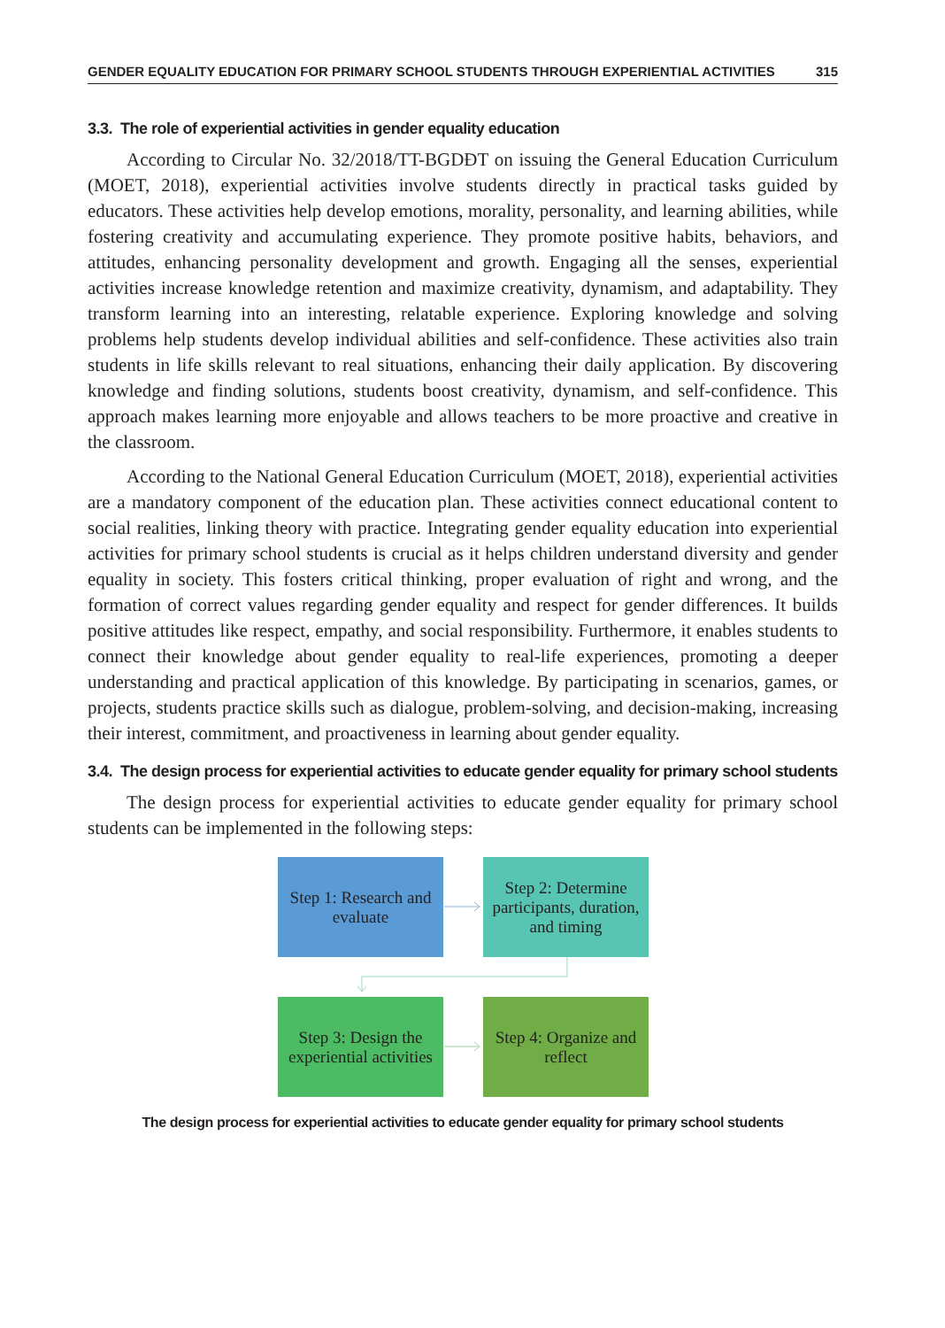GENDER EQUALITY EDUCATION FOR PRIMARY SCHOOL STUDENTS THROUGH EXPERIENTIAL ACTIVITIES 315
3.3. The role of experiential activities in gender equality education
According to Circular No. 32/2018/TT-BGDĐT on issuing the General Education Curriculum (MOET, 2018), experiential activities involve students directly in practical tasks guided by educators. These activities help develop emotions, morality, personality, and learning abilities, while fostering creativity and accumulating experience. They promote positive habits, behaviors, and attitudes, enhancing personality development and growth. Engaging all the senses, experiential activities increase knowledge retention and maximize creativity, dynamism, and adaptability. They transform learning into an interesting, relatable experience. Exploring knowledge and solving problems help students develop individual abilities and self-confidence. These activities also train students in life skills relevant to real situations, enhancing their daily application. By discovering knowledge and finding solutions, students boost creativity, dynamism, and self-confidence. This approach makes learning more enjoyable and allows teachers to be more proactive and creative in the classroom.
According to the National General Education Curriculum (MOET, 2018), experiential activities are a mandatory component of the education plan. These activities connect educational content to social realities, linking theory with practice. Integrating gender equality education into experiential activities for primary school students is crucial as it helps children understand diversity and gender equality in society. This fosters critical thinking, proper evaluation of right and wrong, and the formation of correct values regarding gender equality and respect for gender differences. It builds positive attitudes like respect, empathy, and social responsibility. Furthermore, it enables students to connect their knowledge about gender equality to real-life experiences, promoting a deeper understanding and practical application of this knowledge. By participating in scenarios, games, or projects, students practice skills such as dialogue, problem-solving, and decision-making, increasing their interest, commitment, and proactiveness in learning about gender equality.
3.4. The design process for experiential activities to educate gender equality for primary school students
The design process for experiential activities to educate gender equality for primary school students can be implemented in the following steps:
Step 1: Research and evaluate
Step 2: Determine participants, duration, and timing
Step 3: Design the experiential activities
Step 4: Organize and reflect
The design process for experiential activities to educate gender equality for primary school students